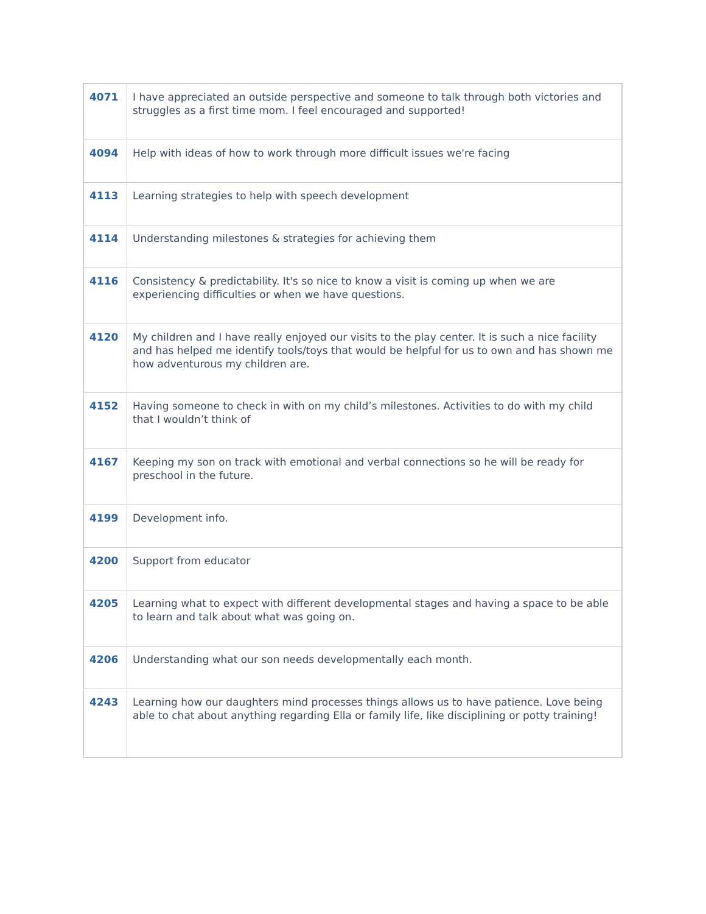| 4071 | I have appreciated an outside perspective and someone to talk through both victories and struggles as a first time mom. I feel encouraged and supported! |
| 4094 | Help with ideas of how to work through more difficult issues we're facing |
| 4113 | Learning strategies to help with speech development |
| 4114 | Understanding milestones & strategies for achieving them |
| 4116 | Consistency & predictability. It's so nice to know a visit is coming up when we are experiencing difficulties or when we have questions. |
| 4120 | My children and I have really enjoyed our visits to the play center. It is such a nice facility and has helped me identify tools/toys that would be helpful for us to own and has shown me how adventurous my children are. |
| 4152 | Having someone to check in with on my child’s milestones. Activities to do with my child that I wouldn’t think of |
| 4167 | Keeping my son on track with emotional and verbal connections so he will be ready for preschool in the future. |
| 4199 | Development info. |
| 4200 | Support from educator |
| 4205 | Learning what to expect with different developmental stages and having a space to be able to learn and talk about what was going on. |
| 4206 | Understanding what our son needs developmentally each month. |
| 4243 | Learning how our daughters mind processes things allows us to have patience. Love being able to chat about anything regarding Ella or family life, like disciplining or potty training! |